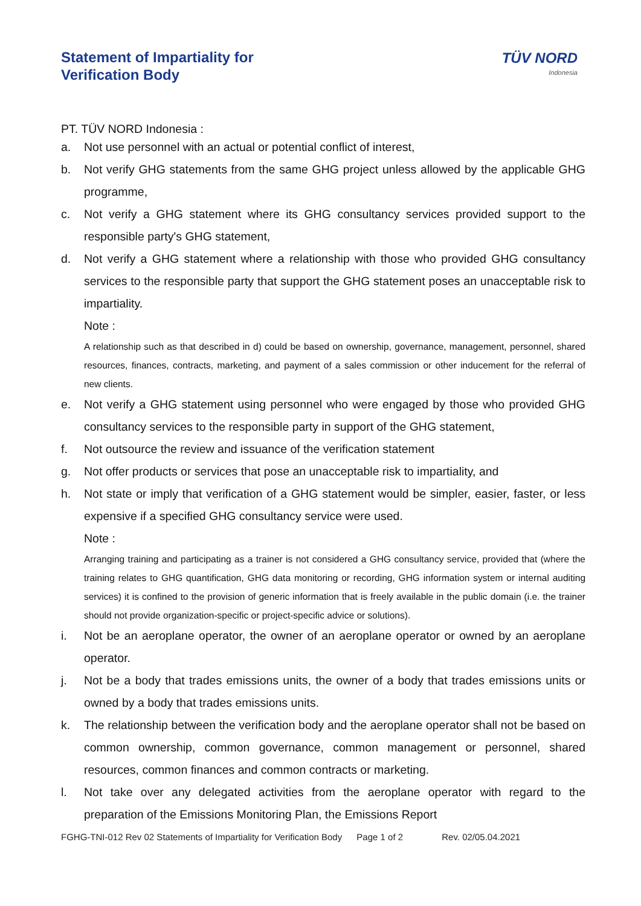TÜV NORD
Indonesia
Statement of Impartiality for
Verification Body
PT. TÜV NORD Indonesia :
a. Not use personnel with an actual or potential conflict of interest,
b. Not verify GHG statements from the same GHG project unless allowed by the applicable GHG programme,
c. Not verify a GHG statement where its GHG consultancy services provided support to the responsible party's GHG statement,
d. Not verify a GHG statement where a relationship with those who provided GHG consultancy services to the responsible party that support the GHG statement poses an unacceptable risk to impartiality.
Note :
A relationship such as that described in d) could be based on ownership, governance, management, personnel, shared resources, finances, contracts, marketing, and payment of a sales commission or other inducement for the referral of new clients.
e. Not verify a GHG statement using personnel who were engaged by those who provided GHG consultancy services to the responsible party in support of the GHG statement,
f. Not outsource the review and issuance of the verification statement
g. Not offer products or services that pose an unacceptable risk to impartiality, and
h. Not state or imply that verification of a GHG statement would be simpler, easier, faster, or less expensive if a specified GHG consultancy service were used.
Note :
Arranging training and participating as a trainer is not considered a GHG consultancy service, provided that (where the training relates to GHG quantification, GHG data monitoring or recording, GHG information system or internal auditing services) it is confined to the provision of generic information that is freely available in the public domain (i.e. the trainer should not provide organization-specific or project-specific advice or solutions).
i. Not be an aeroplane operator, the owner of an aeroplane operator or owned by an aeroplane operator.
j. Not be a body that trades emissions units, the owner of a body that trades emissions units or owned by a body that trades emissions units.
k. The relationship between the verification body and the aeroplane operator shall not be based on common ownership, common governance, common management or personnel, shared resources, common finances and common contracts or marketing.
l. Not take over any delegated activities from the aeroplane operator with regard to the preparation of the Emissions Monitoring Plan, the Emissions Report
FGHG-TNI-012 Rev 02 Statements of Impartiality for Verification Body Page 1 of 2 Rev. 02/05.04.2021